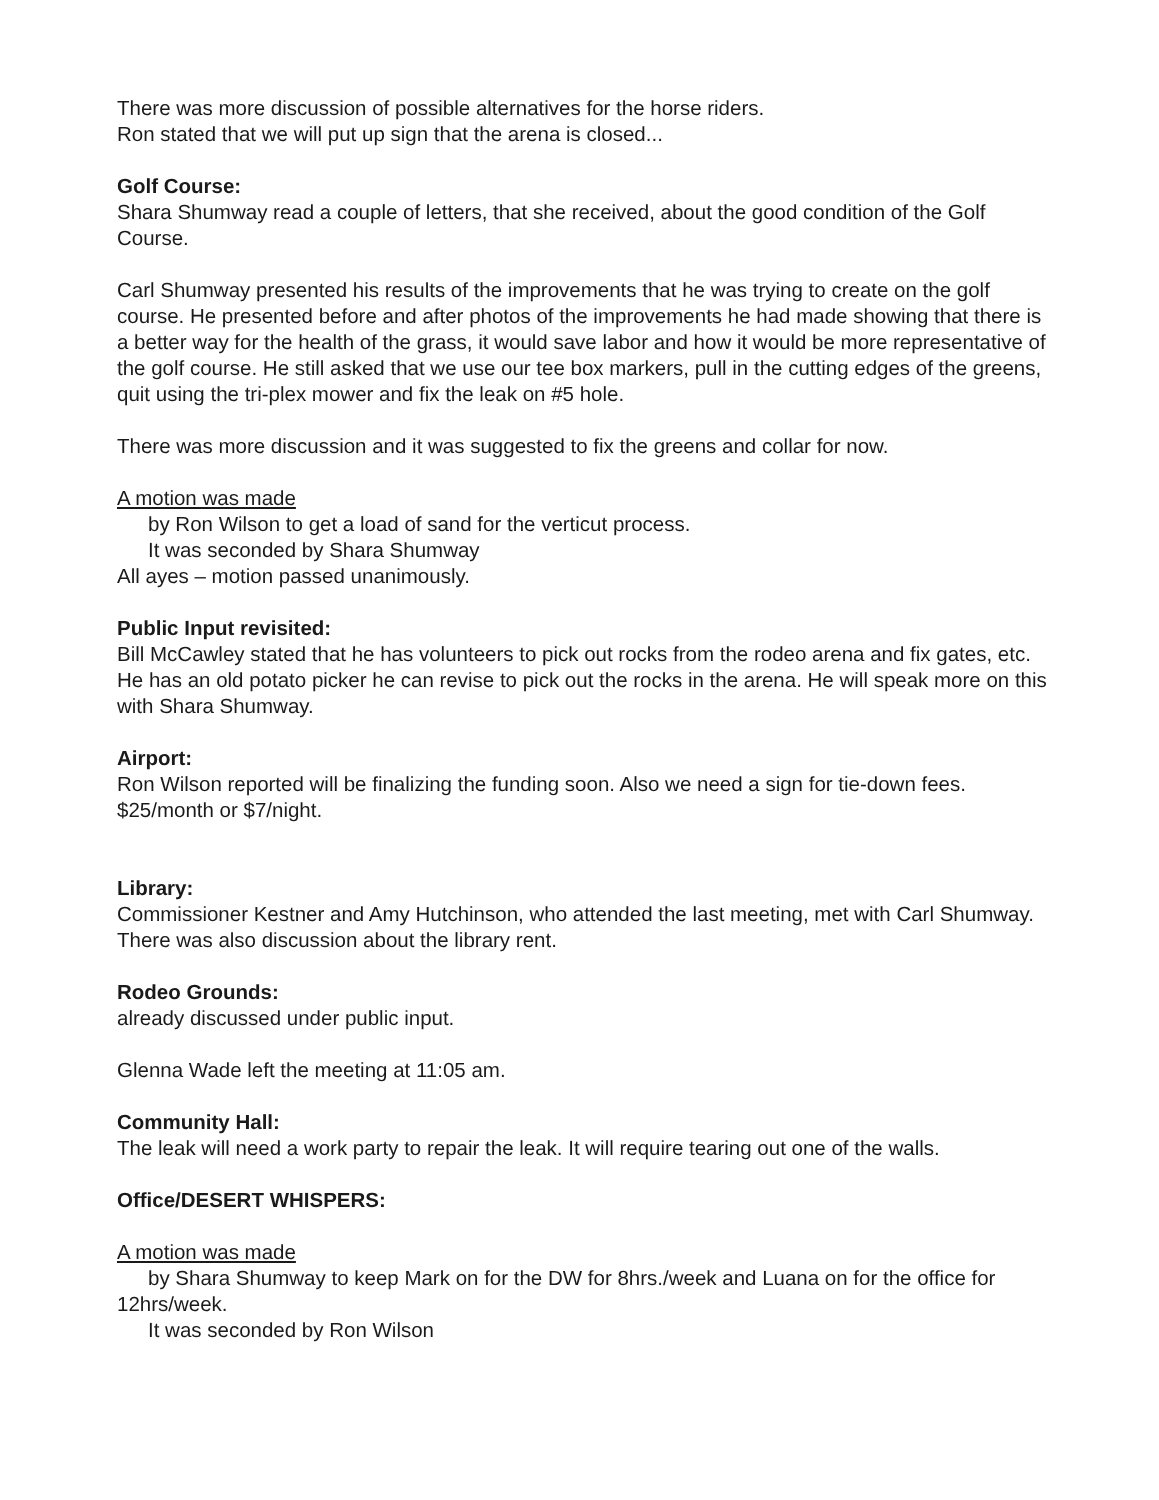There was more discussion of possible alternatives for the horse riders.
Ron stated that we will put up sign that the arena is closed...
Golf Course:
Shara Shumway read a couple of letters, that she received, about the good condition of the Golf Course.
Carl Shumway presented his results of the improvements that he was trying to create on the golf course. He presented before and after photos of the improvements he had made showing that there is a better way for the health of the grass, it would save labor and how it would be more representative of the golf course. He still asked that we use our tee box markers, pull in the cutting edges of the greens, quit using the tri-plex mower and fix the leak on #5 hole.
There was more discussion and it was suggested to fix the greens and collar for now.
A motion was made
by Ron Wilson to get a load of sand for the verticut process.
It was seconded by Shara Shumway
All ayes – motion passed unanimously.
Public Input revisited:
Bill McCawley stated that he has volunteers to pick out rocks from the rodeo arena and fix gates, etc. He has an old potato picker he can revise to pick out the rocks in the arena. He will speak more on this with Shara Shumway.
Airport:
Ron Wilson reported will be finalizing the funding soon. Also we need a sign for tie-down fees. $25/month or $7/night.
Library:
Commissioner Kestner and Amy Hutchinson, who attended the last meeting, met with Carl Shumway.
There was also discussion about the library rent.
Rodeo Grounds:
already discussed under public input.
Glenna Wade left the meeting at 11:05 am.
Community Hall:
The leak will need a work party to repair the leak. It will require tearing out one of the walls.
Office/DESERT WHISPERS:
A motion was made
by Shara Shumway to keep Mark on for the DW for 8hrs./week and Luana on for the office for 12hrs/week.
It was seconded by Ron Wilson